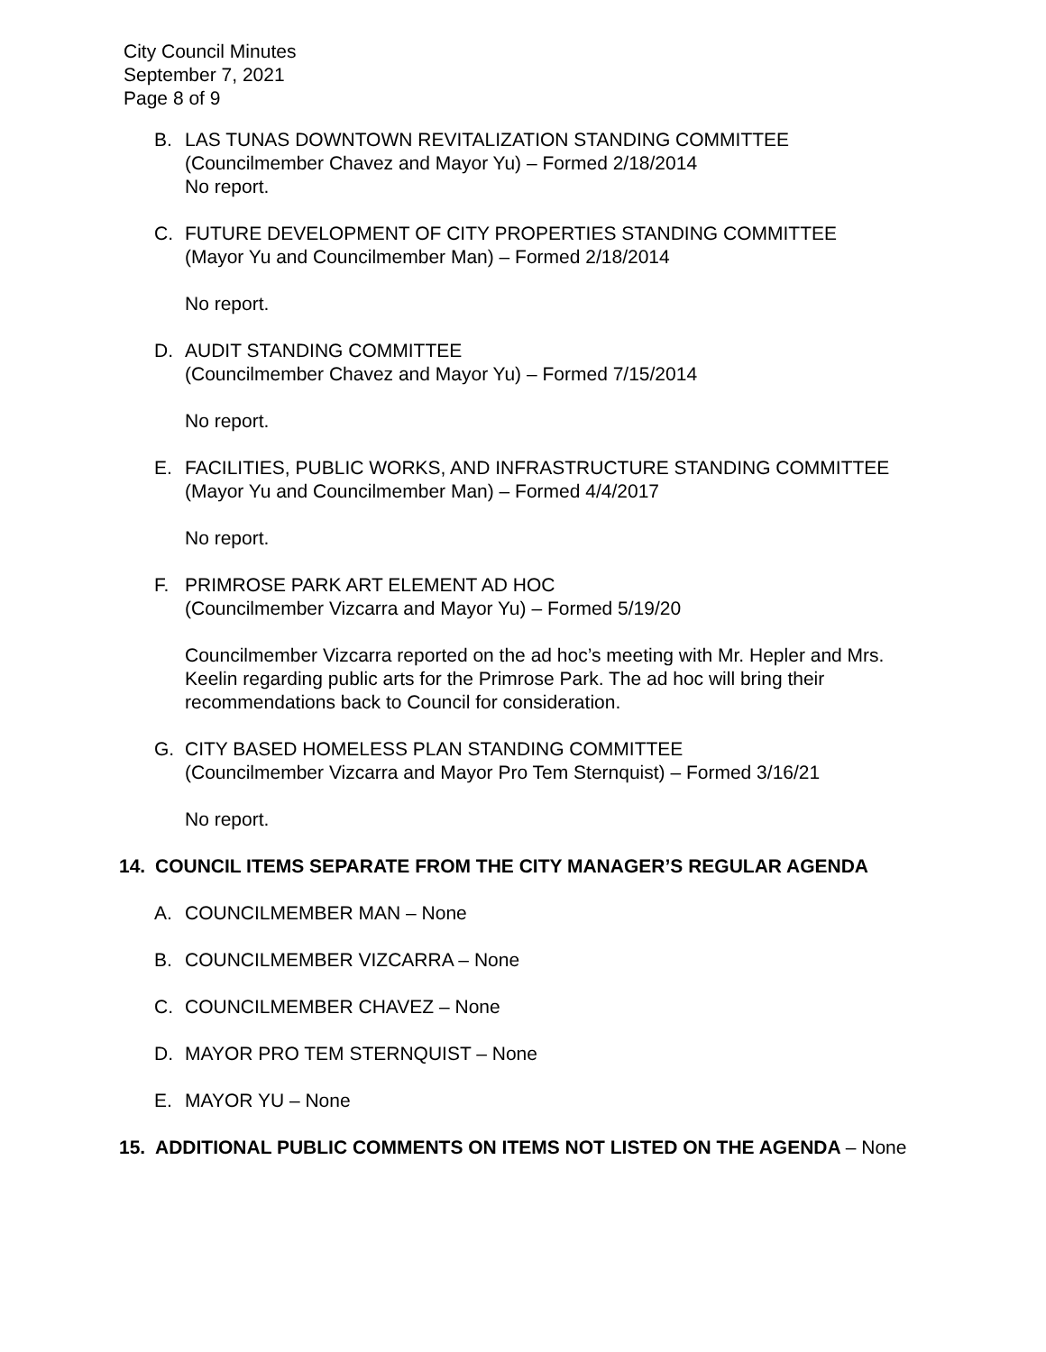City Council Minutes
September 7, 2021
Page 8 of 9
B. LAS TUNAS DOWNTOWN REVITALIZATION STANDING COMMITTEE
(Councilmember Chavez and Mayor Yu) – Formed 2/18/2014
No report.
C. FUTURE DEVELOPMENT OF CITY PROPERTIES STANDING COMMITTEE
(Mayor Yu and Councilmember Man) – Formed 2/18/2014
No report.
D. AUDIT STANDING COMMITTEE
(Councilmember Chavez and Mayor Yu) – Formed 7/15/2014
No report.
E. FACILITIES, PUBLIC WORKS, AND INFRASTRUCTURE STANDING COMMITTEE
(Mayor Yu and Councilmember Man) – Formed 4/4/2017
No report.
F. PRIMROSE PARK ART ELEMENT AD HOC
(Councilmember Vizcarra and Mayor Yu) – Formed 5/19/20
Councilmember Vizcarra reported on the ad hoc’s meeting with Mr. Hepler and Mrs. Keelin regarding public arts for the Primrose Park. The ad hoc will bring their recommendations back to Council for consideration.
G. CITY BASED HOMELESS PLAN STANDING COMMITTEE
(Councilmember Vizcarra and Mayor Pro Tem Sternquist) – Formed 3/16/21
No report.
14. COUNCIL ITEMS SEPARATE FROM THE CITY MANAGER’S REGULAR AGENDA
A. COUNCILMEMBER MAN – None
B. COUNCILMEMBER VIZCARRA – None
C. COUNCILMEMBER CHAVEZ – None
D. MAYOR PRO TEM STERNQUIST – None
E. MAYOR YU – None
15. ADDITIONAL PUBLIC COMMENTS ON ITEMS NOT LISTED ON THE AGENDA – None